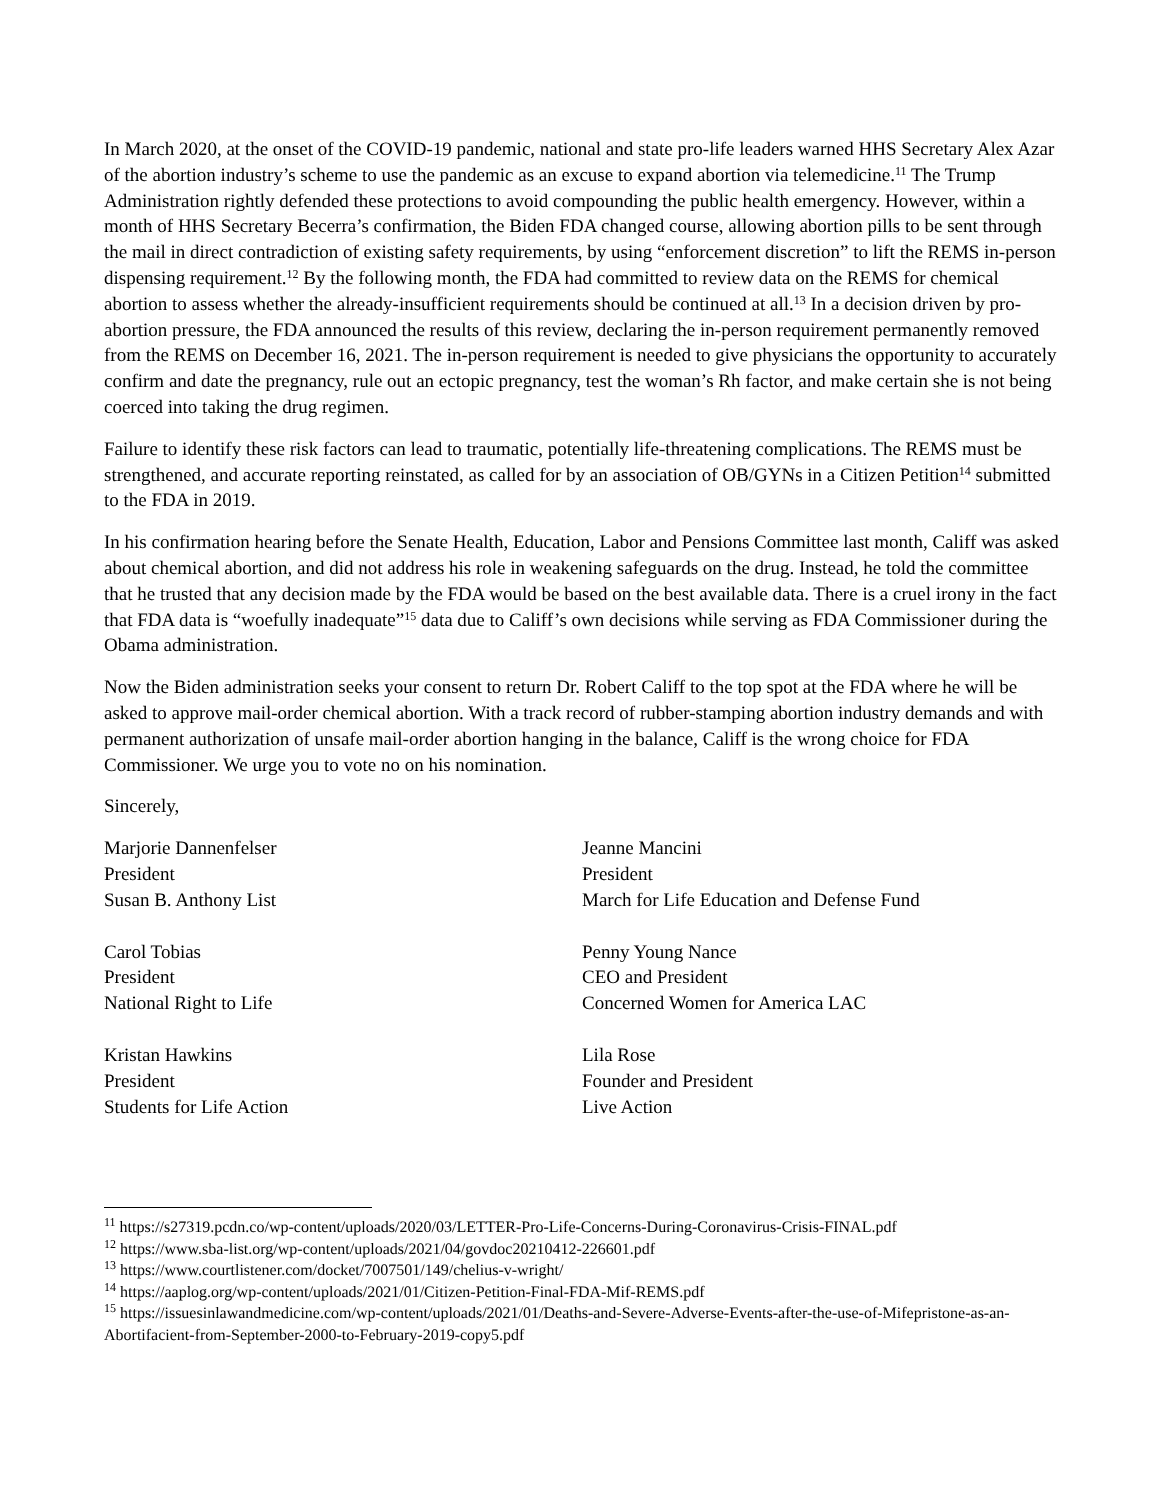In March 2020, at the onset of the COVID-19 pandemic, national and state pro-life leaders warned HHS Secretary Alex Azar of the abortion industry’s scheme to use the pandemic as an excuse to expand abortion via telemedicine.<sup>11</sup> The Trump Administration rightly defended these protections to avoid compounding the public health emergency. However, within a month of HHS Secretary Becerra’s confirmation, the Biden FDA changed course, allowing abortion pills to be sent through the mail in direct contradiction of existing safety requirements, by using “enforcement discretion” to lift the REMS in-person dispensing requirement.<sup>12</sup> By the following month, the FDA had committed to review data on the REMS for chemical abortion to assess whether the already-insufficient requirements should be continued at all.<sup>13</sup> In a decision driven by pro-abortion pressure, the FDA announced the results of this review, declaring the in-person requirement permanently removed from the REMS on December 16, 2021. The in-person requirement is needed to give physicians the opportunity to accurately confirm and date the pregnancy, rule out an ectopic pregnancy, test the woman’s Rh factor, and make certain she is not being coerced into taking the drug regimen.
Failure to identify these risk factors can lead to traumatic, potentially life-threatening complications. The REMS must be strengthened, and accurate reporting reinstated, as called for by an association of OB/GYNs in a Citizen Petition<sup>14</sup> submitted to the FDA in 2019.
In his confirmation hearing before the Senate Health, Education, Labor and Pensions Committee last month, Califf was asked about chemical abortion, and did not address his role in weakening safeguards on the drug. Instead, he told the committee that he trusted that any decision made by the FDA would be based on the best available data. There is a cruel irony in the fact that FDA data is “woefully inadequate”<sup>15</sup> data due to Califf’s own decisions while serving as FDA Commissioner during the Obama administration.
Now the Biden administration seeks your consent to return Dr. Robert Califf to the top spot at the FDA where he will be asked to approve mail-order chemical abortion. With a track record of rubber-stamping abortion industry demands and with permanent authorization of unsafe mail-order abortion hanging in the balance, Califf is the wrong choice for FDA Commissioner. We urge you to vote no on his nomination.
Sincerely,
Marjorie Dannenfelser
President
Susan B. Anthony List
Carol Tobias
President
National Right to Life
Kristan Hawkins
President
Students for Life Action
Jeanne Mancini
President
March for Life Education and Defense Fund
Penny Young Nance
CEO and President
Concerned Women for America LAC
Lila Rose
Founder and President
Live Action
<sup>11</sup> https://s27319.pcdn.co/wp-content/uploads/2020/03/LETTER-Pro-Life-Concerns-During-Coronavirus-Crisis-FINAL.pdf
<sup>12</sup> https://www.sba-list.org/wp-content/uploads/2021/04/govdoc20210412-226601.pdf
<sup>13</sup> https://www.courtlistener.com/docket/7007501/149/chelius-v-wright/
<sup>14</sup> https://aaplog.org/wp-content/uploads/2021/01/Citizen-Petition-Final-FDA-Mif-REMS.pdf
<sup>15</sup> https://issuesinlawandmedicine.com/wp-content/uploads/2021/01/Deaths-and-Severe-Adverse-Events-after-the-use-of-Mifepristone-as-an-Abortifacient-from-September-2000-to-February-2019-copy5.pdf